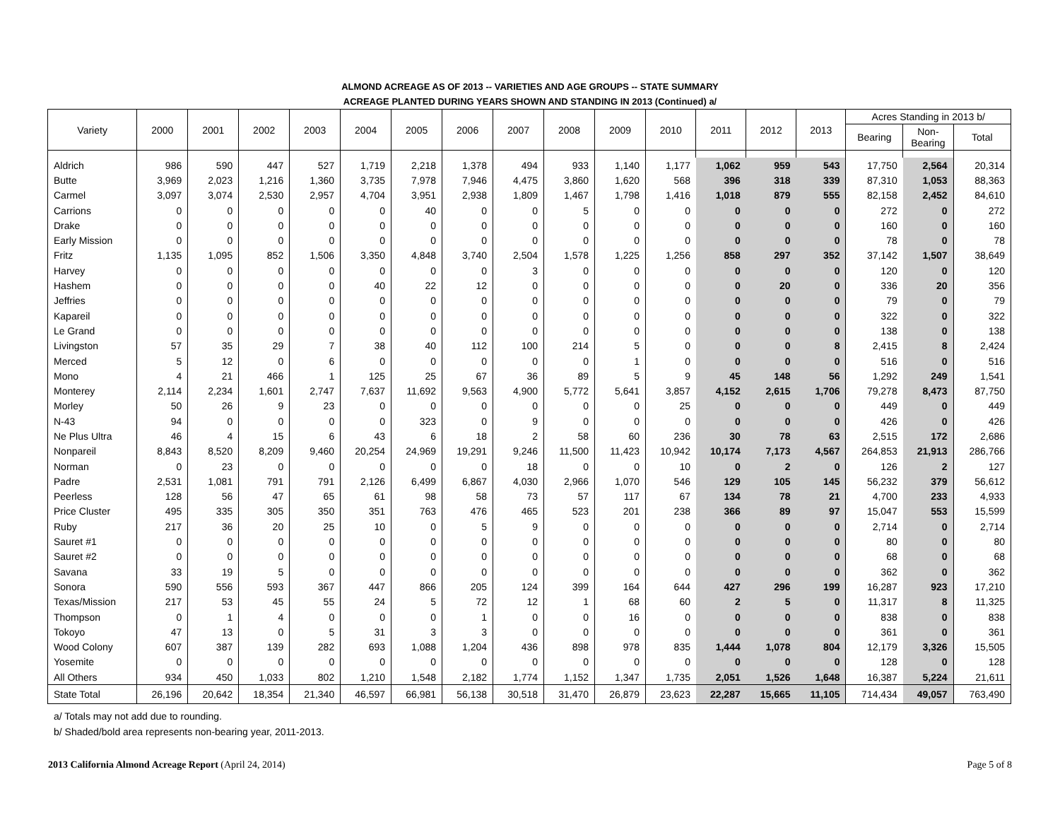ALMOND ACREAGE AS OF 2013 -- VARIETIES AND AGE GROUPS -- STATE SUMMARY
ACREAGE PLANTED DURING YEARS SHOWN AND STANDING IN 2013 (Continued) a/
| Variety | 2000 | 2001 | 2002 | 2003 | 2004 | 2005 | 2006 | 2007 | 2008 | 2009 | 2010 | 2011 | 2012 | 2013 | Acres Standing in 2013 b/ | | |
| --- | --- | --- | --- | --- | --- | --- | --- | --- | --- | --- | --- | --- | --- | --- | --- | --- | --- |
| | | | | | | | | | | | | | | | Bearing | Non- Bearing | Total |
| Aldrich | 986 | 590 | 447 | 527 | 1,719 | 2,218 | 1,378 | 494 | 933 | 1,140 | 1,177 | 1,062 | 959 | 543 | 17,750 | 2,564 | 20,314 |
| Butte | 3,969 | 2,023 | 1,216 | 1,360 | 3,735 | 7,978 | 7,946 | 4,475 | 3,860 | 1,620 | 568 | 396 | 318 | 339 | 87,310 | 1,053 | 88,363 |
| Carmel | 3,097 | 3,074 | 2,530 | 2,957 | 4,704 | 3,951 | 2,938 | 1,809 | 1,467 | 1,798 | 1,416 | 1,018 | 879 | 555 | 82,158 | 2,452 | 84,610 |
| Carrions | 0 | 0 | 0 | 0 | 0 | 40 | 0 | 0 | 5 | 0 | 0 | 0 | 0 | 0 | 272 | 0 | 272 |
| Drake | 0 | 0 | 0 | 0 | 0 | 0 | 0 | 0 | 0 | 0 | 0 | 0 | 0 | 0 | 160 | 0 | 160 |
| Early Mission | 0 | 0 | 0 | 0 | 0 | 0 | 0 | 0 | 0 | 0 | 0 | 0 | 0 | 0 | 78 | 0 | 78 |
| Fritz | 1,135 | 1,095 | 852 | 1,506 | 3,350 | 4,848 | 3,740 | 2,504 | 1,578 | 1,225 | 1,256 | 858 | 297 | 352 | 37,142 | 1,507 | 38,649 |
| Harvey | 0 | 0 | 0 | 0 | 0 | 0 | 0 | 3 | 0 | 0 | 0 | 0 | 0 | 0 | 120 | 0 | 120 |
| Hashem | 0 | 0 | 0 | 0 | 40 | 22 | 12 | 0 | 0 | 0 | 0 | 0 | 20 | 0 | 336 | 20 | 356 |
| Jeffries | 0 | 0 | 0 | 0 | 0 | 0 | 0 | 0 | 0 | 0 | 0 | 0 | 0 | 0 | 79 | 0 | 79 |
| Kapareil | 0 | 0 | 0 | 0 | 0 | 0 | 0 | 0 | 0 | 0 | 0 | 0 | 0 | 0 | 322 | 0 | 322 |
| Le Grand | 0 | 0 | 0 | 0 | 0 | 0 | 0 | 0 | 0 | 0 | 0 | 0 | 0 | 0 | 138 | 0 | 138 |
| Livingston | 57 | 35 | 29 | 7 | 38 | 40 | 112 | 100 | 214 | 5 | 0 | 0 | 0 | 8 | 2,415 | 8 | 2,424 |
| Merced | 5 | 12 | 0 | 6 | 0 | 0 | 0 | 0 | 0 | 1 | 0 | 0 | 0 | 0 | 516 | 0 | 516 |
| Mono | 4 | 21 | 466 | 1 | 125 | 25 | 67 | 36 | 89 | 5 | 9 | 45 | 148 | 56 | 1,292 | 249 | 1,541 |
| Monterey | 2,114 | 2,234 | 1,601 | 2,747 | 7,637 | 11,692 | 9,563 | 4,900 | 5,772 | 5,641 | 3,857 | 4,152 | 2,615 | 1,706 | 79,278 | 8,473 | 87,750 |
| Morley | 50 | 26 | 9 | 23 | 0 | 0 | 0 | 0 | 0 | 0 | 25 | 0 | 0 | 0 | 449 | 0 | 449 |
| N-43 | 94 | 0 | 0 | 0 | 0 | 323 | 0 | 9 | 0 | 0 | 0 | 0 | 0 | 0 | 426 | 0 | 426 |
| Ne Plus Ultra | 46 | 4 | 15 | 6 | 43 | 6 | 18 | 2 | 58 | 60 | 236 | 30 | 78 | 63 | 2,515 | 172 | 2,686 |
| Nonpareil | 8,843 | 8,520 | 8,209 | 9,460 | 20,254 | 24,969 | 19,291 | 9,246 | 11,500 | 11,423 | 10,942 | 10,174 | 7,173 | 4,567 | 264,853 | 21,913 | 286,766 |
| Norman | 0 | 23 | 0 | 0 | 0 | 0 | 0 | 18 | 0 | 0 | 10 | 0 | 2 | 0 | 126 | 2 | 127 |
| Padre | 2,531 | 1,081 | 791 | 791 | 2,126 | 6,499 | 6,867 | 4,030 | 2,966 | 1,070 | 546 | 129 | 105 | 145 | 56,232 | 379 | 56,612 |
| Peerless | 128 | 56 | 47 | 65 | 61 | 98 | 58 | 73 | 57 | 117 | 67 | 134 | 78 | 21 | 4,700 | 233 | 4,933 |
| Price Cluster | 495 | 335 | 305 | 350 | 351 | 763 | 476 | 465 | 523 | 201 | 238 | 366 | 89 | 97 | 15,047 | 553 | 15,599 |
| Ruby | 217 | 36 | 20 | 25 | 10 | 0 | 5 | 9 | 0 | 0 | 0 | 0 | 0 | 0 | 2,714 | 0 | 2,714 |
| Sauret #1 | 0 | 0 | 0 | 0 | 0 | 0 | 0 | 0 | 0 | 0 | 0 | 0 | 0 | 0 | 80 | 0 | 80 |
| Sauret #2 | 0 | 0 | 0 | 0 | 0 | 0 | 0 | 0 | 0 | 0 | 0 | 0 | 0 | 0 | 68 | 0 | 68 |
| Savana | 33 | 19 | 5 | 0 | 0 | 0 | 0 | 0 | 0 | 0 | 0 | 0 | 0 | 0 | 362 | 0 | 362 |
| Sonora | 590 | 556 | 593 | 367 | 447 | 866 | 205 | 124 | 399 | 164 | 644 | 427 | 296 | 199 | 16,287 | 923 | 17,210 |
| Texas/Mission | 217 | 53 | 45 | 55 | 24 | 5 | 72 | 12 | 1 | 68 | 60 | 2 | 5 | 0 | 11,317 | 8 | 11,325 |
| Thompson | 0 | 1 | 4 | 0 | 0 | 0 | 1 | 0 | 0 | 16 | 0 | 0 | 0 | 0 | 838 | 0 | 838 |
| Tokoyo | 47 | 13 | 0 | 5 | 31 | 3 | 3 | 0 | 0 | 0 | 0 | 0 | 0 | 0 | 361 | 0 | 361 |
| Wood Colony | 607 | 387 | 139 | 282 | 693 | 1,088 | 1,204 | 436 | 898 | 978 | 835 | 1,444 | 1,078 | 804 | 12,179 | 3,326 | 15,505 |
| Yosemite | 0 | 0 | 0 | 0 | 0 | 0 | 0 | 0 | 0 | 0 | 0 | 0 | 0 | 0 | 128 | 0 | 128 |
| All Others | 934 | 450 | 1,033 | 802 | 1,210 | 1,548 | 2,182 | 1,774 | 1,152 | 1,347 | 1,735 | 2,051 | 1,526 | 1,648 | 16,387 | 5,224 | 21,611 |
| State Total | 26,196 | 20,642 | 18,354 | 21,340 | 46,597 | 66,981 | 56,138 | 30,518 | 31,470 | 26,879 | 23,623 | 22,287 | 15,665 | 11,105 | 714,434 | 49,057 | 763,490 |
a/ Totals may not add due to rounding.
b/ Shaded/bold area represents non-bearing year, 2011-2013.
2013 California Almond Acreage Report (April 24, 2014) Page 5 of 8